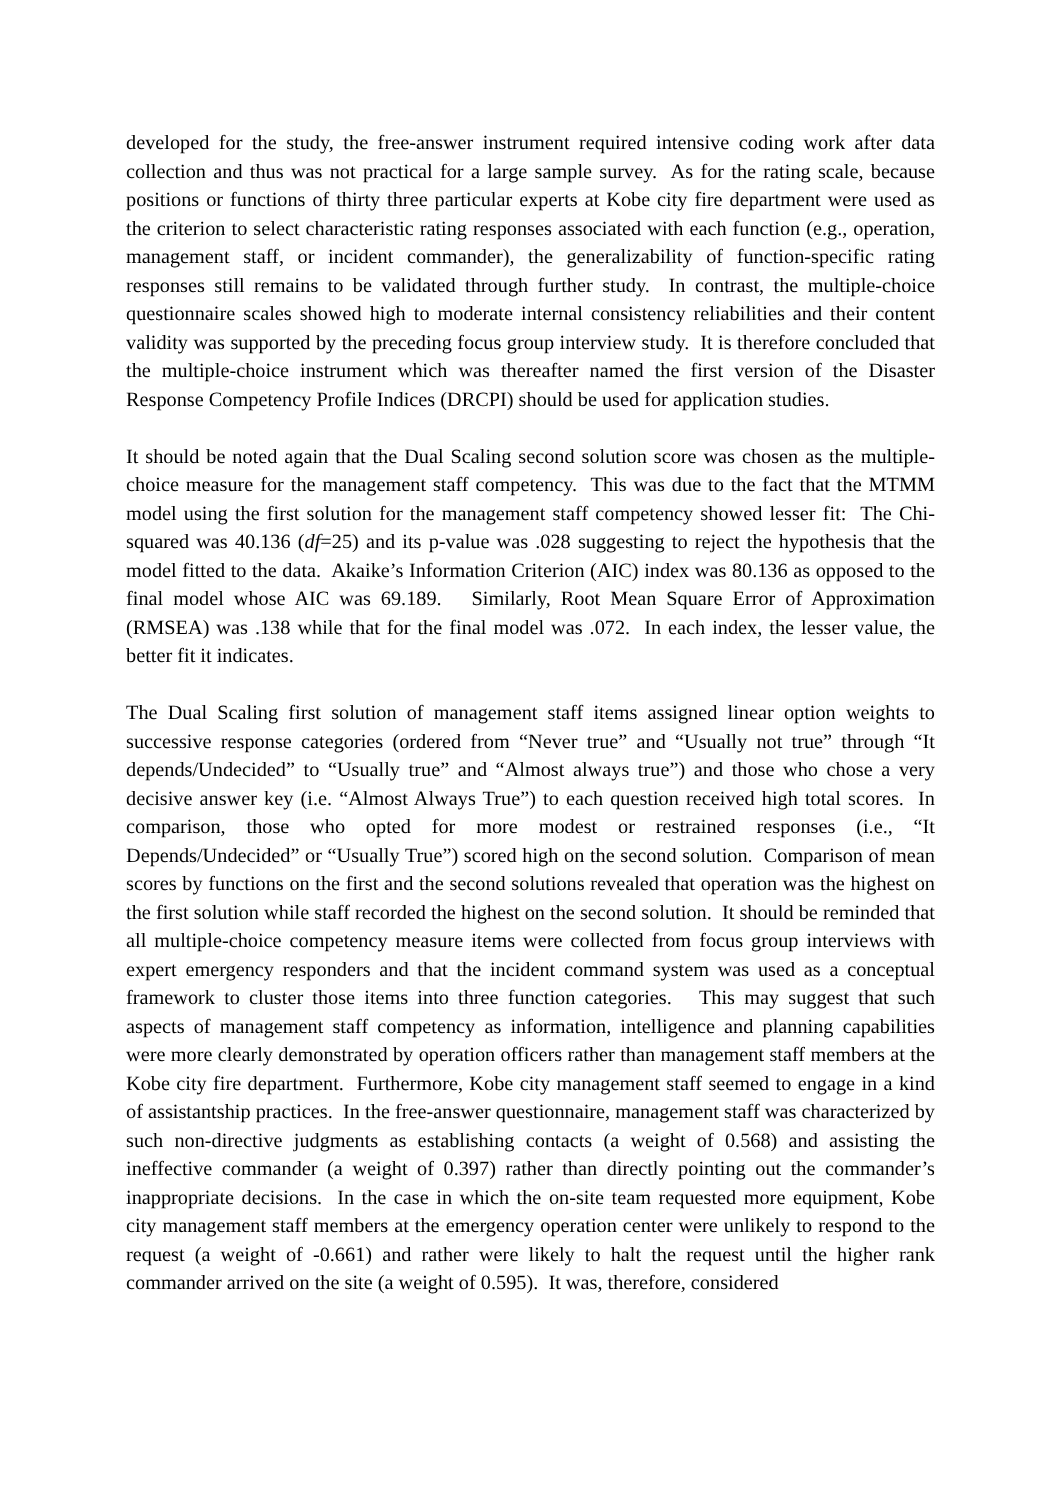developed for the study, the free-answer instrument required intensive coding work after data collection and thus was not practical for a large sample survey. As for the rating scale, because positions or functions of thirty three particular experts at Kobe city fire department were used as the criterion to select characteristic rating responses associated with each function (e.g., operation, management staff, or incident commander), the generalizability of function-specific rating responses still remains to be validated through further study. In contrast, the multiple-choice questionnaire scales showed high to moderate internal consistency reliabilities and their content validity was supported by the preceding focus group interview study. It is therefore concluded that the multiple-choice instrument which was thereafter named the first version of the Disaster Response Competency Profile Indices (DRCPI) should be used for application studies.
It should be noted again that the Dual Scaling second solution score was chosen as the multiple-choice measure for the management staff competency. This was due to the fact that the MTMM model using the first solution for the management staff competency showed lesser fit: The Chi-squared was 40.136 (df=25) and its p-value was .028 suggesting to reject the hypothesis that the model fitted to the data. Akaike’s Information Criterion (AIC) index was 80.136 as opposed to the final model whose AIC was 69.189. Similarly, Root Mean Square Error of Approximation (RMSEA) was .138 while that for the final model was .072. In each index, the lesser value, the better fit it indicates.
The Dual Scaling first solution of management staff items assigned linear option weights to successive response categories (ordered from “Never true” and “Usually not true” through “It depends/Undecided” to “Usually true” and “Almost always true”) and those who chose a very decisive answer key (i.e. “Almost Always True”) to each question received high total scores. In comparison, those who opted for more modest or restrained responses (i.e., “It Depends/Undecided” or “Usually True”) scored high on the second solution. Comparison of mean scores by functions on the first and the second solutions revealed that operation was the highest on the first solution while staff recorded the highest on the second solution. It should be reminded that all multiple-choice competency measure items were collected from focus group interviews with expert emergency responders and that the incident command system was used as a conceptual framework to cluster those items into three function categories. This may suggest that such aspects of management staff competency as information, intelligence and planning capabilities were more clearly demonstrated by operation officers rather than management staff members at the Kobe city fire department. Furthermore, Kobe city management staff seemed to engage in a kind of assistantship practices. In the free-answer questionnaire, management staff was characterized by such non-directive judgments as establishing contacts (a weight of 0.568) and assisting the ineffective commander (a weight of 0.397) rather than directly pointing out the commander’s inappropriate decisions. In the case in which the on-site team requested more equipment, Kobe city management staff members at the emergency operation center were unlikely to respond to the request (a weight of -0.661) and rather were likely to halt the request until the higher rank commander arrived on the site (a weight of 0.595). It was, therefore, considered